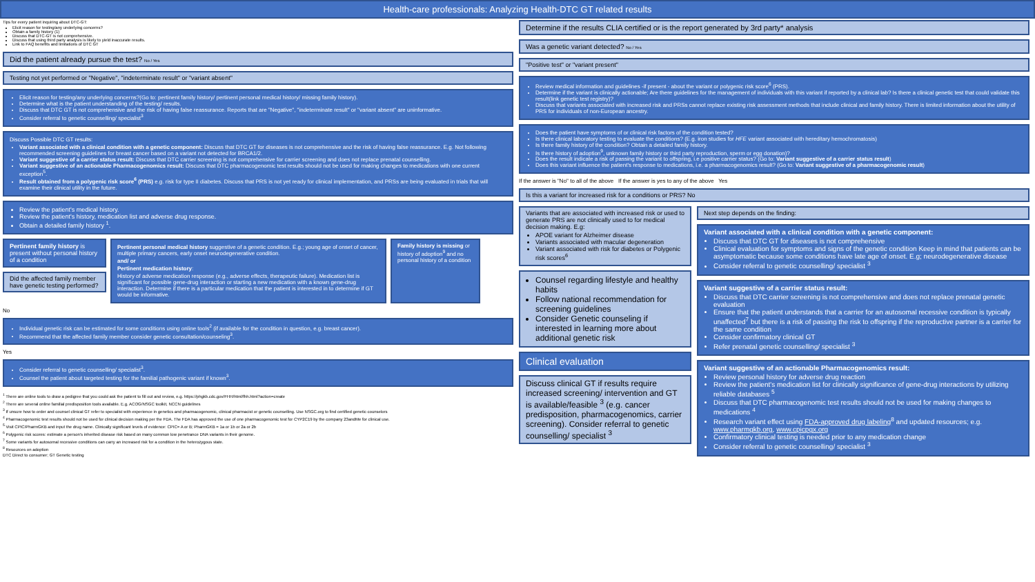Health-care professionals: Analyzing Health-DTC GT related results
Tips for every patient inquiring about DTC-GT:
Elicit reason for testing/any underlying concerns?
Obtain a family history (1)
Discuss that DTC-GT is not comprehensive.
Discuss that using third party analysis is likely to yield inaccurate results.
Link to FAQ benefits and limitations of DTC GT
Did the patient already pursue the test? No / Yes
Testing not yet performed or "Negative", "indeterminate result" or "variant absent"
Elicit reason for testing/any underlying concerns?(Go to: pertinent family history/ pertinent personal medical history/ missing family history).
Determine what is the patient understanding of the testing/ results.
Discuss that DTC GT is not comprehensive and the risk of having false reassurance. Reports that are "Negative", "indeterminate result" or "variant absent" are uninformative.
Consider referral to genetic counselling/ specialist<sup>3</sup>
Discuss Possible DTC GT results:
Variant associated with a clinical condition with a genetic component: Discuss that DTC GT for diseases is not comprehensive and the risk of having false reassurance. E.g. Not following recommended screening guidelines for breast cancer based on a variant not detected for BRCA1/2.
Variant suggestive of a carrier status result: Discuss that DTC carrier screening is not comprehensive for carrier screening and does not replace prenatal counselling.
Variant suggestive of an actionable Pharmacogenomics result: Discuss that DTC pharmacogenomic test results should not be used for making changes to medications with one current exception<sup>5</sup>.
Result obtained from a polygenic risk score<sup>6</sup> (PRS) e.g. risk for type II diabetes. Discuss that PRS is not yet ready for clinical implementation, and PRSs are being evaluated in trials that will examine their clinical utility in the future.
Review the patient's medical history.
Review the patient's history, medication list and adverse drug response.
Obtain a detailed family history <sup>1</sup>.
Pertinent family history is present without personal history of a condition
Did the affected family member have genetic testing performed?
Pertinent personal medical history suggestive of a genetic condition. E.g.; young age of onset of cancer, multiple primary cancers, early onset neurodegenerative condition.
and/ or
Pertinent medication history:
History of adverse medication response (e.g., adverse effects, therapeutic failure). Medication list is significant for possible gene-drug interaction or starting a new medication with a known gene-drug interaction. Determine if there is a particular medication that the patient is interested in to determine if GT would be informative.
Family history is missing or history of adoption<sup>9</sup> and no personal history of a condition
No
Individual genetic risk can be estimated for some conditions using online tools<sup>2</sup> (if available for the condition in question, e.g. breast cancer).
Recommend that the affected family member consider genetic consultation/counseling<sup>3</sup>.
Yes
Consider referral to genetic counselling/ specialist<sup>3</sup>.
Counsel the patient about targeted testing for the familial pathogenic variant if known<sup>3</sup>.
<sup>1</sup> There are online tools to draw a pedigree that you could ask the patient to fill out and review, e.g. https://phgkb.cdc.gov/FHH/html/fhh.html?action=create
<sup>2</sup> There are several online familial predisposition tools available. E.g. ACOG/NSGC toolkit, NCCN guidelines
<sup>3</sup> If unsure how to order and counsel clinical GT refer to specialist with experience in genetics and pharmacogenomic, clinical pharmacist or genetic counselling. Use NSGC.org to find certified genetic counselors
<sup>4</sup> Pharmacogenomic test results should not be used for clinical decision making per the FDA. The FDA has approved the use of one pharmacogenomic test for CYP2C19 by the company 23andMe for clinical use.
<sup>5</sup> Visit CPIC/PharmGKB and input the drug name. Clinically significant levels of evidence: CPIC= A or B; PharmGKB = 1a or 1b or 2a or 2b
<sup>6</sup> Polygenic risk scores: estimate a person's inherited disease risk based on many common low penetrance DNA variants in their genome.
<sup>7</sup> Some variants for autosomal recessive conditions can carry an increased risk for a condition in the heterozygous state.
<sup>8</sup> Resources on adoption
DTC Direct to consumer; GT Genetic testing
Determine if the results CLIA certified or is the report generated by 3rd party* analysis
Was a genetic variant detected? No / Yes
"Positive test" or "variant present"
Review medical information and guidelines -if present - about the variant or polygenic risk score<sup>6</sup> (PRS).
Determine if the variant is clinically actionable; Are there guidelines for the management of individuals with this variant if reported by a clinical lab? Is there a clinical genetic test that could validate this result(link genetic test registry)?
Discuss that variants associated with increased risk and PRSs cannot replace existing risk assessment methods that include clinical and family history. There is limited information about the utility of PRS for individuals of non-European ancestry.
Does the patient have symptoms of or clinical risk factors of the condition tested?
Is there clinical laboratory testing to evaluate the conditions? (E.g. iron studies for HFE variant associated with hereditary hemochromatosis)
Is there family history of the condition? Obtain a detailed family history.
Is there history of adoption<sup>9</sup>, unknown family history or third party reproduction, sperm or egg donation)?
Does the result indicate a risk of passing the variant to offspring, i.e positive carrier status? (Go to: Variant suggestive of a carrier status result)
Does this variant influence the patient's response to medications, i.e. a pharmacogenomics result? (Go to: Variant suggestive of a pharmacogenomic result)
If the answer is "No" to all of the above If the answer is yes to any of the above Yes
Is this a variant for increased risk for a conditions or PRS? No
Variants that are associated with increased risk or used to generate PRS are not clinically used to for medical decision making. E.g:
APOE variant for Alzheimer disease
Variants associated with macular degeneration
Variant associated with risk for diabetes or Polygenic risk scores<sup>6</sup>
Counsel regarding lifestyle and healthy habits
Follow national recommendation for screening guidelines
Consider Genetic counseling if interested in learning more about additional genetic risk
Clinical evaluation
Discuss clinical GT if results require increased screening/ intervention and GT is available/feasible <sup>3</sup> (e.g. cancer predisposition, pharmacogenomics, carrier screening). Consider referral to genetic counselling/ specialist <sup>3</sup>
Next step depends on the finding:
Variant associated with a clinical condition with a genetic component:
Discuss that DTC GT for diseases is not comprehensive
Clinical evaluation for symptoms and signs of the genetic condition Keep in mind that patients can be asymptomatic because some conditions have late age of onset. E.g; neurodegenerative disease
Consider referral to genetic counselling/ specialist <sup>3</sup>
Variant suggestive of a carrier status result:
Discuss that DTC carrier screening is not comprehensive and does not replace prenatal genetic evaluation
Ensure that the patient understands that a carrier for an autosomal recessive condition is typically unaffected<sup>7</sup> but there is a risk of passing the risk to offspring if the reproductive partner is a carrier for the same condition
Consider confirmatory clinical GT
Refer prenatal genetic counselling/ specialist <sup>3</sup>
Variant suggestive of an actionable Pharmacogenomics result:
Review personal history for adverse drug reaction
Review the patient's medication list for clinically significance of gene-drug interactions by utilizing reliable databases <sup>5</sup>
Discuss that DTC pharmacogenomic test results should not be used for making changes to medications <sup>4</sup>
Research variant effect using FDA-approved drug labeling<sup>8</sup> and updated resources; e.g. www.pharmgkb.org, www.cpicpgx.org
Confirmatory clinical testing is needed prior to any medication change
Consider referral to genetic counselling/ specialist <sup>3</sup>